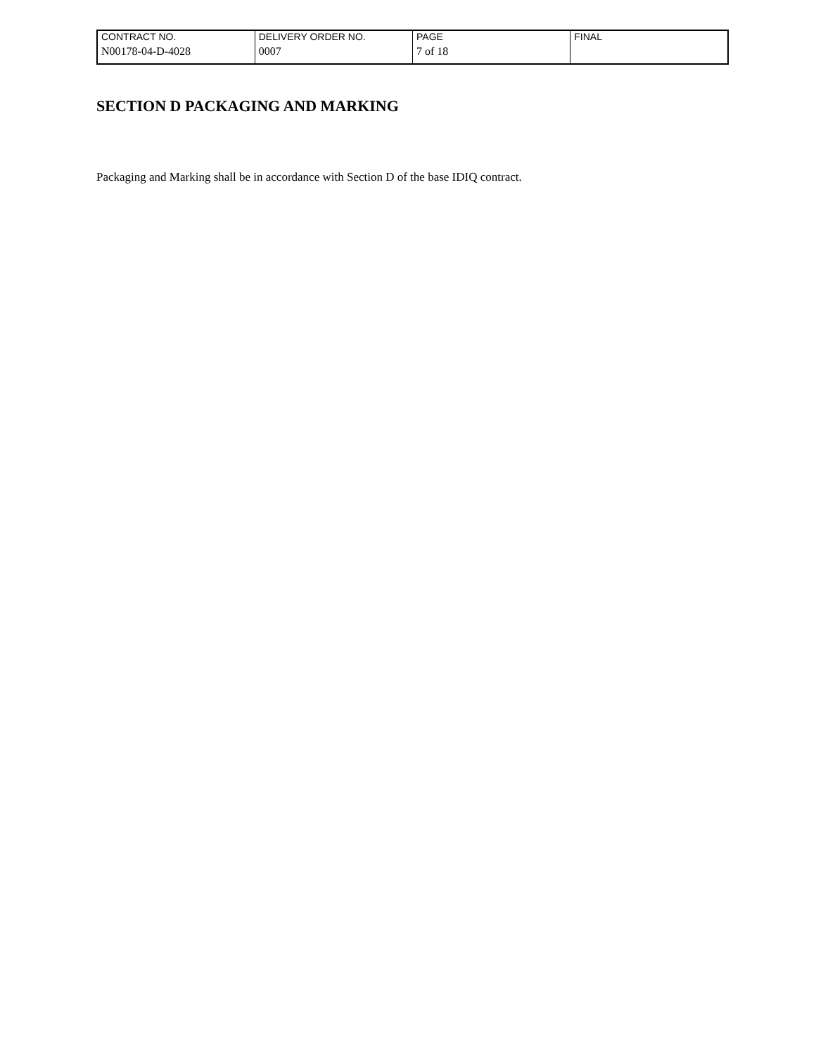| CONTRACT NO. | DELIVERY ORDER NO. | PAGE | FINAL |
| N00178-04-D-4028 | 0007 | 7 of 18 | |
SECTION D PACKAGING AND MARKING
Packaging and Marking shall be in accordance with Section D of the base IDIQ contract.